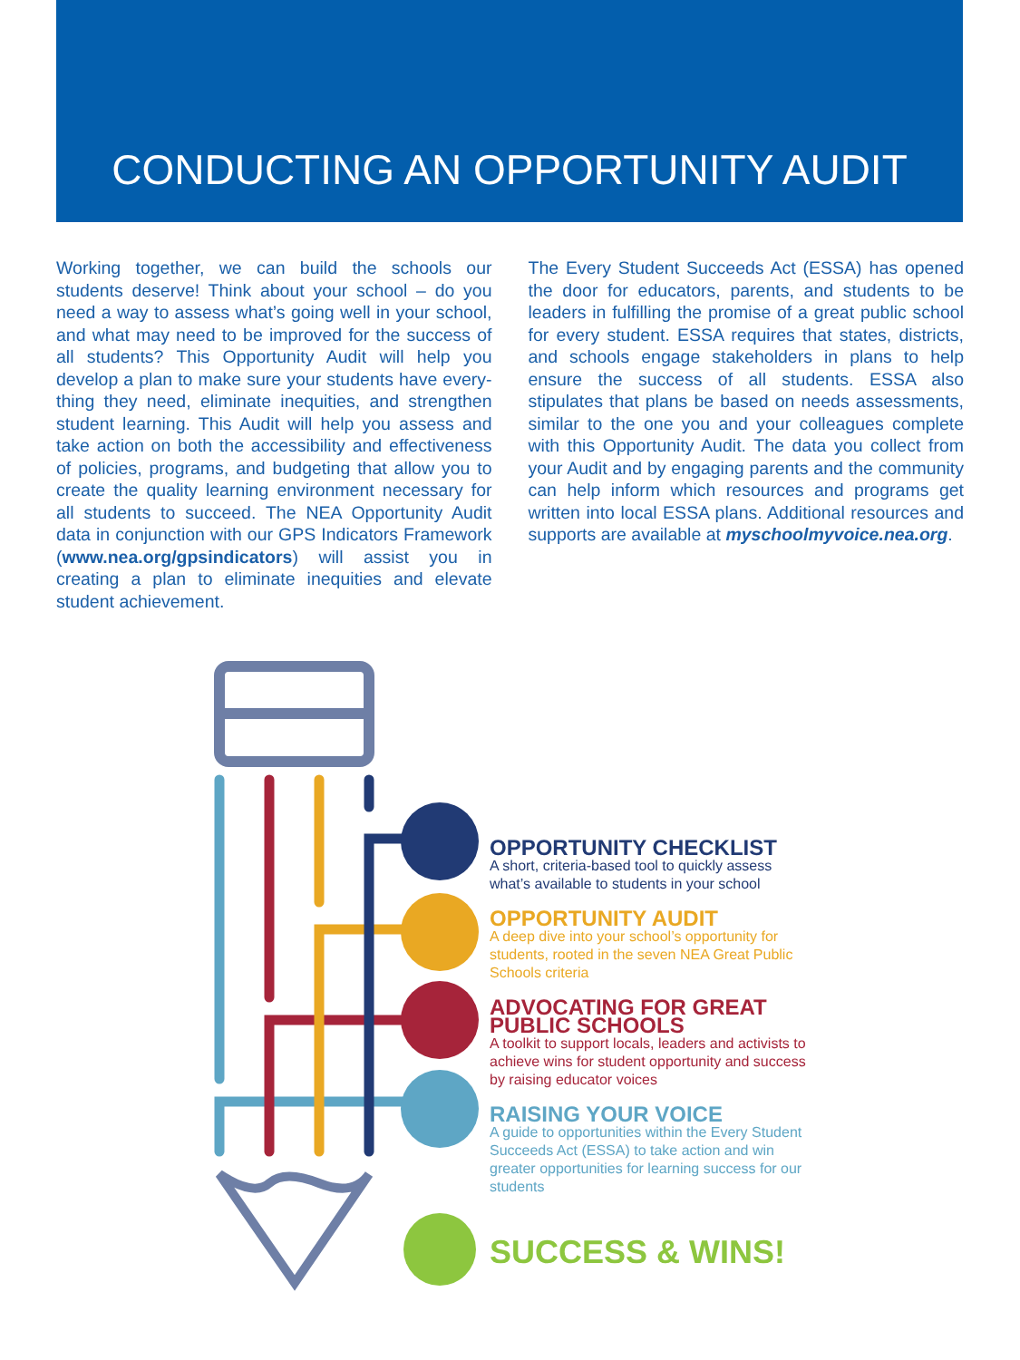CONDUCTING AN OPPORTUNITY AUDIT
Working together, we can build the schools our students deserve! Think about your school – do you need a way to assess what’s going well in your school, and what may need to be improved for the success of all students? This Opportunity Audit will help you develop a plan to make sure your students have every-thing they need, eliminate inequities, and strengthen student learning. This Audit will help you assess and take action on both the accessibility and effectiveness of policies, programs, and budgeting that allow you to create the quality learning environment necessary for all students to succeed. The NEA Opportunity Audit data in conjunction with our GPS Indicators Framework (www.nea.org/gpsindicators) will assist you in creating a plan to eliminate inequities and elevate student achievement.
The Every Student Succeeds Act (ESSA) has opened the door for educators, parents, and students to be leaders in fulfilling the promise of a great public school for every student. ESSA requires that states, districts, and schools engage stakeholders in plans to help ensure the success of all students. ESSA also stipulates that plans be based on needs assessments, similar to the one you and your colleagues complete with this Opportunity Audit. The data you collect from your Audit and by engaging parents and the community can help inform which resources and programs get written into local ESSA plans. Additional resources and supports are available at myschoolmyvoice.nea.org.
OPPORTUNITY CHECKLIST
A short, criteria-based tool to quickly assess what’s available to students in your school
OPPORTUNITY AUDIT
A deep dive into your school’s opportunity for students, rooted in the seven NEA Great Public Schools criteria
ADVOCATING FOR GREAT PUBLIC SCHOOLS
A toolkit to support locals, leaders and activists to achieve wins for student opportunity and success by raising educator voices
RAISING YOUR VOICE
A guide to opportunities within the Every Student Succeeds Act (ESSA) to take action and win greater opportunities for learning success for our students
SUCCESS & WINS!